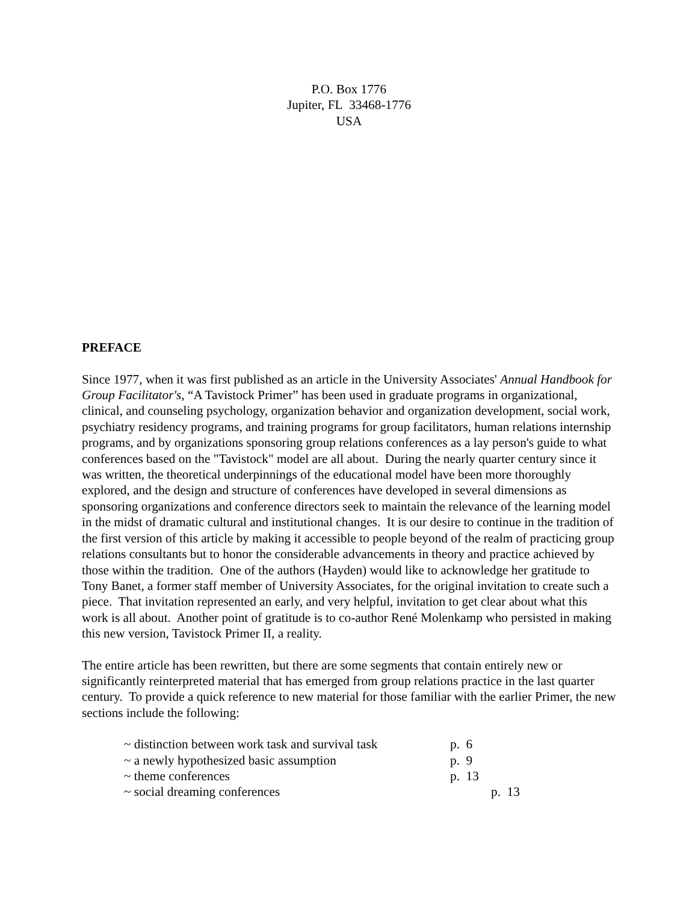P.O. Box 1776
Jupiter, FL 33468-1776
USA
PREFACE
Since 1977, when it was first published as an article in the University Associates' Annual Handbook for Group Facilitator's, “A Tavistock Primer” has been used in graduate programs in organizational, clinical, and counseling psychology, organization behavior and organization development, social work, psychiatry residency programs, and training programs for group facilitators, human relations internship programs, and by organizations sponsoring group relations conferences as a lay person's guide to what conferences based on the "Tavistock" model are all about. During the nearly quarter century since it was written, the theoretical underpinnings of the educational model have been more thoroughly explored, and the design and structure of conferences have developed in several dimensions as sponsoring organizations and conference directors seek to maintain the relevance of the learning model in the midst of dramatic cultural and institutional changes. It is our desire to continue in the tradition of the first version of this article by making it accessible to people beyond of the realm of practicing group relations consultants but to honor the considerable advancements in theory and practice achieved by those within the tradition. One of the authors (Hayden) would like to acknowledge her gratitude to Tony Banet, a former staff member of University Associates, for the original invitation to create such a piece. That invitation represented an early, and very helpful, invitation to get clear about what this work is all about. Another point of gratitude is to co-author René Molenkamp who persisted in making this new version, Tavistock Primer II, a reality.
The entire article has been rewritten, but there are some segments that contain entirely new or significantly reinterpreted material that has emerged from group relations practice in the last quarter century. To provide a quick reference to new material for those familiar with the earlier Primer, the new sections include the following:
~ distinction between work task and survival task p. 6
~ a newly hypothesized basic assumption p. 9
~ theme conferences p. 13
~ social dreaming conferences p. 13